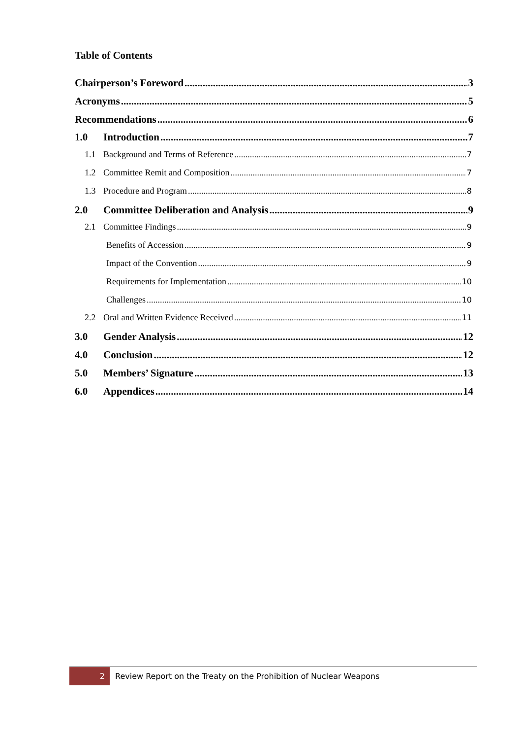Table of Contents
Chairperson’s Foreword 3
Acronyms 5
Recommendations 6
1.0 Introduction 7
1.1 Background and Terms of Reference 7
1.2 Committee Remit and Composition 7
1.3 Procedure and Program 8
2.0 Committee Deliberation and Analysis 9
2.1 Committee Findings 9
Benefits of Accession 9
Impact of the Convention 9
Requirements for Implementation 10
Challenges 10
2.2 Oral and Written Evidence Received 11
3.0 Gender Analysis 12
4.0 Conclusion 12
5.0 Members’ Signature 13
6.0 Appendices 14
2 Review Report on the Treaty on the Prohibition of Nuclear Weapons